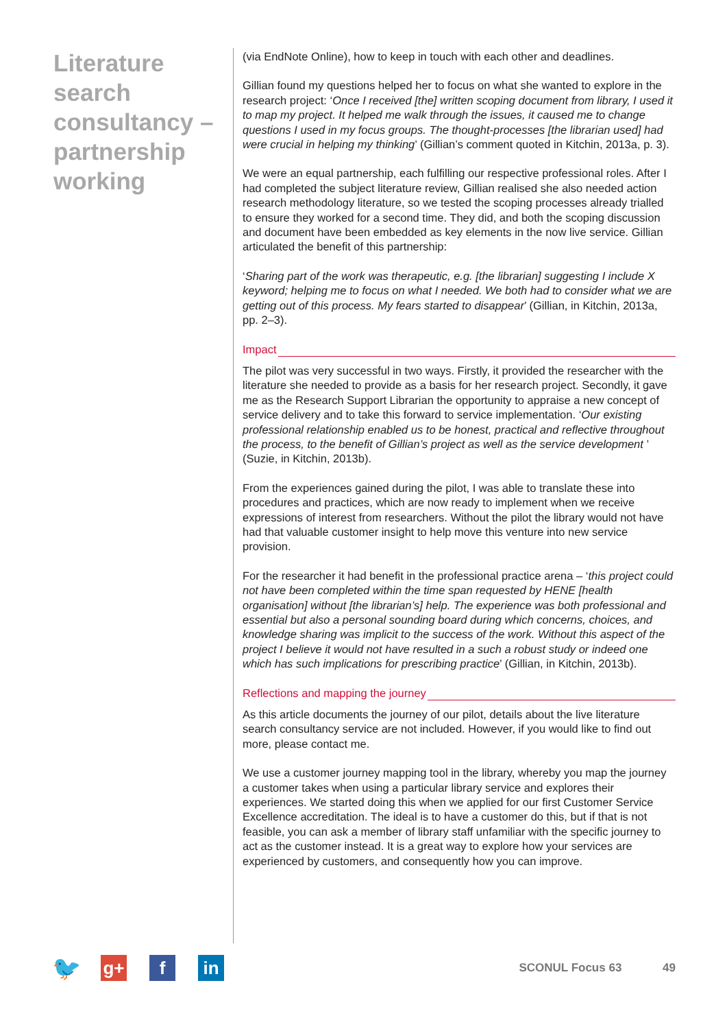Literature search consultancy – partnership working
(via EndNote Online), how to keep in touch with each other and deadlines.
Gillian found my questions helped her to focus on what she wanted to explore in the research project: ‘Once I received [the] written scoping document from library, I used it to map my project. It helped me walk through the issues, it caused me to change questions I used in my focus groups. The thought-processes [the librarian used] had were crucial in helping my thinking’ (Gillian’s comment quoted in Kitchin, 2013a, p. 3).
We were an equal partnership, each fulfilling our respective professional roles. After I had completed the subject literature review, Gillian realised she also needed action research methodology literature, so we tested the scoping processes already trialled to ensure they worked for a second time. They did, and both the scoping discussion and document have been embedded as key elements in the now live service. Gillian articulated the benefit of this partnership:
‘Sharing part of the work was therapeutic, e.g. [the librarian] suggesting I include X keyword; helping me to focus on what I needed. We both had to consider what we are getting out of this process. My fears started to disappear’ (Gillian, in Kitchin, 2013a, pp. 2–3).
Impact
The pilot was very successful in two ways. Firstly, it provided the researcher with the literature she needed to provide as a basis for her research project. Secondly, it gave me as the Research Support Librarian the opportunity to appraise a new concept of service delivery and to take this forward to service implementation. ‘Our existing professional relationship enabled us to be honest, practical and reflective throughout the process, to the benefit of Gillian’s project as well as the service development ’ (Suzie, in Kitchin, 2013b).
From the experiences gained during the pilot, I was able to translate these into procedures and practices, which are now ready to implement when we receive expressions of interest from researchers. Without the pilot the library would not have had that valuable customer insight to help move this venture into new service provision.
For the researcher it had benefit in the professional practice arena – ‘this project could not have been completed within the time span requested by HENE [health organisation] without [the librarian’s] help. The experience was both professional and essential but also a personal sounding board during which concerns, choices, and knowledge sharing was implicit to the success of the work. Without this aspect of the project I believe it would not have resulted in a such a robust study or indeed one which has such implications for prescribing practice’ (Gillian, in Kitchin, 2013b).
Reflections and mapping the journey
As this article documents the journey of our pilot, details about the live literature search consultancy service are not included. However, if you would like to find out more, please contact me.
We use a customer journey mapping tool in the library, whereby you map the journey a customer takes when using a particular library service and explores their experiences. We started doing this when we applied for our first Customer Service Excellence accreditation. The ideal is to have a customer do this, but if that is not feasible, you can ask a member of library staff unfamiliar with the specific journey to act as the customer instead. It is a great way to explore how your services are experienced by customers, and consequently how you can improve.
🐦
g+ f in
SCONUL Focus 63 49